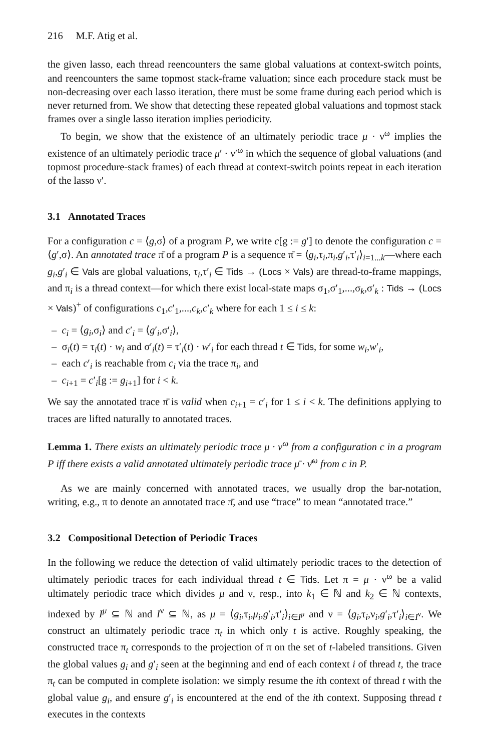216 M.F. Atig et al.
the given lasso, each thread reencounters the same global valuations at context-switch points, and reencounters the same topmost stack-frame valuation; since each procedure stack must be non-decreasing over each lasso iteration, there must be some frame during each period which is never returned from. We show that detecting these repeated global valuations and topmost stack frames over a single lasso iteration implies periodicity.
To begin, we show that the existence of an ultimately periodic trace μ · ν<sup>ω</sup> implies the existence of an ultimately periodic trace μ′ · ν′<sup>ω</sup> in which the sequence of global valuations (and topmost procedure-stack frames) of each thread at context-switch points repeat in each iteration of the lasso ν′.
3.1 Annotated Traces
For a configuration c = ⟨g,σ⟩ of a program P, we write c[g := g′] to denote the configuration c = ⟨g′,σ⟩. An annotated trace π̄ of a program P is a sequence π̄ = ⟨g<sub>i</sub>,τ<sub>i</sub>,π<sub>i</sub>,g′<sub>i</sub>,τ′<sub>i</sub>⟩<sub>i=1...k</sub>—where each g<sub>i</sub>,g′<sub>i</sub> ∈ Vals are global valuations, τ<sub>i</sub>,τ′<sub>i</sub> ∈ Tids → (Locs × Vals) are thread-to-frame mappings, and π<sub>i</sub> is a thread context—for which there exist local-state maps σ<sub>1</sub>,σ′<sub>1</sub>,...,σ<sub>k</sub>,σ′<sub>k</sub> : Tids → (Locs × Vals)<sup>+</sup> of configurations c<sub>1</sub>,c′<sub>1</sub>,...,c<sub>k</sub>,c′<sub>k</sub> where for each 1 ≤ i ≤ k:
– c<sub>i</sub> = ⟨g<sub>i</sub>,σ<sub>i</sub>⟩ and c′<sub>i</sub> = ⟨g′<sub>i</sub>,σ′<sub>i</sub>⟩,
– σ<sub>i</sub>(t) = τ<sub>i</sub>(t) · w<sub>i</sub> and σ′<sub>i</sub>(t) = τ′<sub>i</sub>(t) · w′<sub>i</sub> for each thread t ∈ Tids, for some w<sub>i</sub>,w′<sub>i</sub>,
– each c′<sub>i</sub> is reachable from c<sub>i</sub> via the trace π<sub>i</sub>, and
– c<sub>i+1</sub> = c′<sub>i</sub>[g := g<sub>i+1</sub>] for i < k.
We say the annotated trace π̄ is valid when c<sub>i+1</sub> = c′<sub>i</sub> for 1 ≤ i < k. The definitions applying to traces are lifted naturally to annotated traces.
Lemma 1. There exists an ultimately periodic trace μ · ν<sup>ω</sup> from a configuration c in a program P iff there exists a valid annotated ultimately periodic trace μ̄ · ν̄<sup>ω</sup> from c in P.
As we are mainly concerned with annotated traces, we usually drop the bar-notation, writing, e.g., π to denote an annotated trace π̄, and use “trace” to mean “annotated trace.”
3.2 Compositional Detection of Periodic Traces
In the following we reduce the detection of valid ultimately periodic traces to the detection of ultimately periodic traces for each individual thread t ∈ Tids. Let π = μ · ν<sup>ω</sup> be a valid ultimately periodic trace which divides μ and ν, resp., into k<sub>1</sub> ∈ ℕ and k<sub>2</sub> ∈ ℕ contexts, indexed by I<sup>μ</sup> ⊆ ℕ and I<sup>ν</sup> ⊆ ℕ, as μ = ⟨g<sub>i</sub>,τ<sub>i</sub>,μ<sub>i</sub>,g′<sub>i</sub>,τ′<sub>i</sub>⟩<sub>i∈I<sup>μ</sup></sub> and ν = ⟨g<sub>i</sub>,τ<sub>i</sub>,ν<sub>i</sub>,g′<sub>i</sub>,τ′<sub>i</sub>⟩<sub>i∈I<sup>ν</sup></sub>. We construct an ultimately periodic trace π<sub>t</sub> in which only t is active. Roughly speaking, the constructed trace π<sub>t</sub> corresponds to the projection of π on the set of t-labeled transitions. Given the global values g<sub>i</sub> and g′<sub>i</sub> seen at the beginning and end of each context i of thread t, the trace π<sub>t</sub> can be computed in complete isolation: we simply resume the ith context of thread t with the global value g<sub>i</sub>, and ensure g′<sub>i</sub> is encountered at the end of the ith context. Supposing thread t executes in the contexts